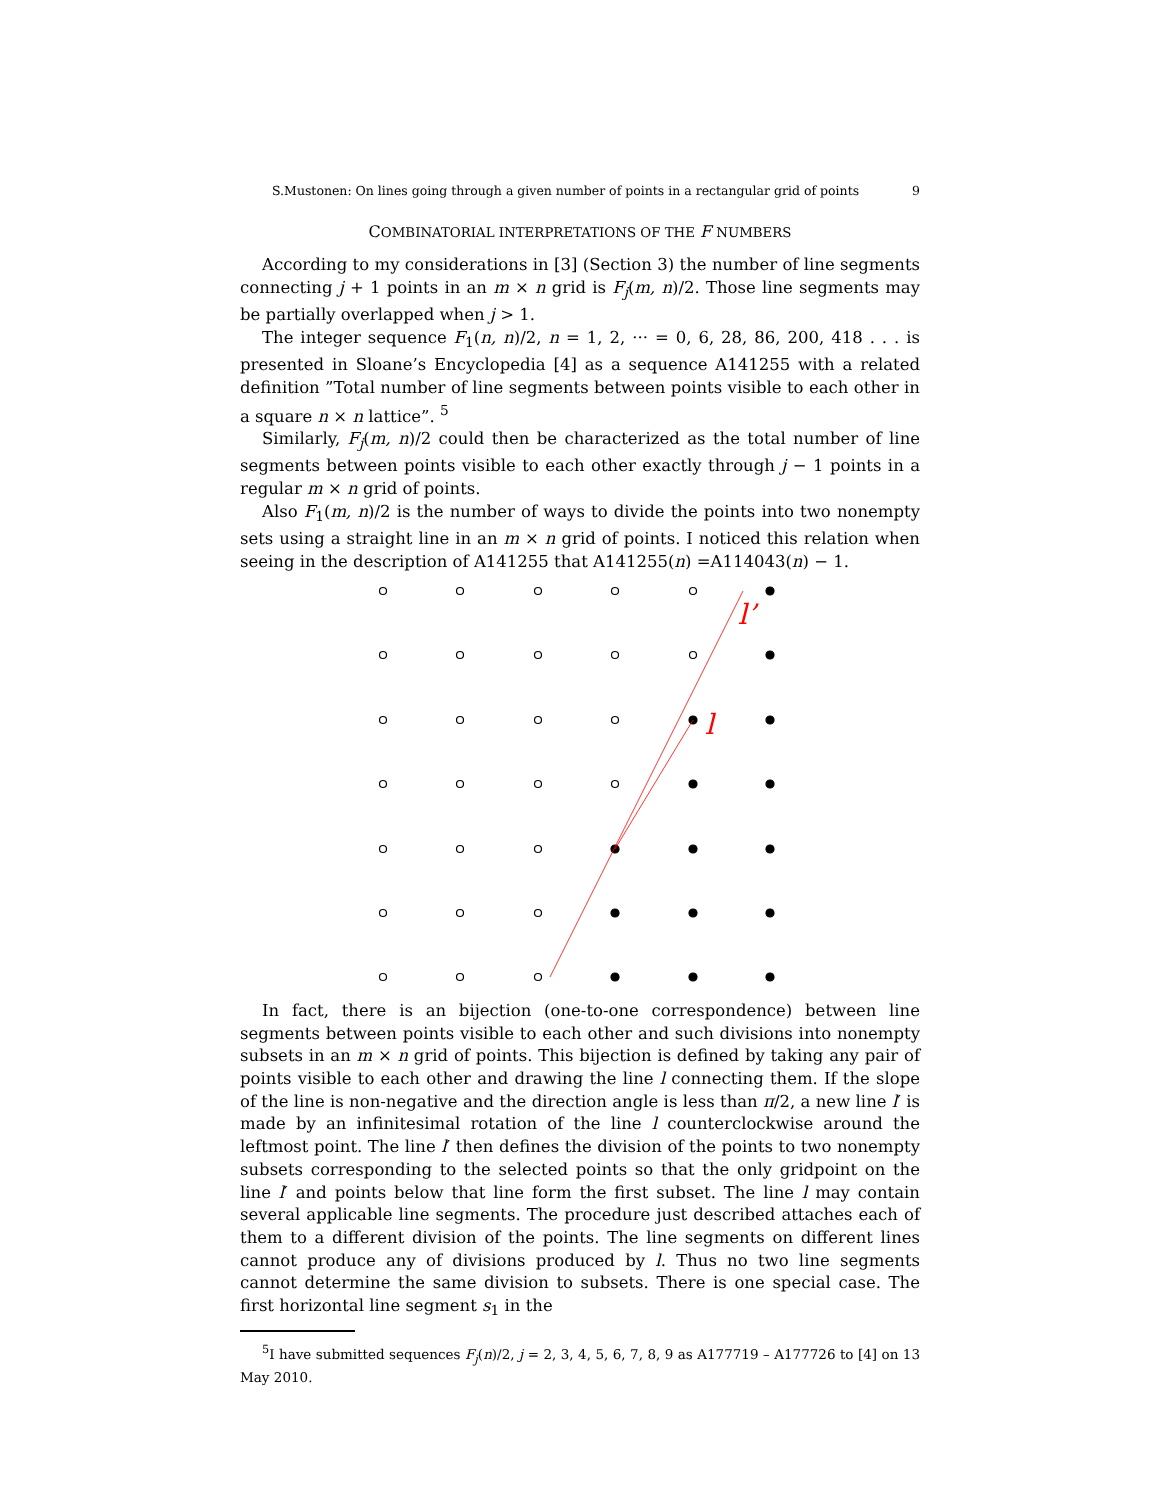S.Mustonen: On lines going through a given number of points in a rectangular grid of points 9
COMBINATORIAL INTERPRETATIONS OF THE F NUMBERS
According to my considerations in [3] (Section 3) the number of line segments connecting j + 1 points in an m × n grid is F<sub>j</sub>(m, n)/2. Those line segments may be partially overlapped when j > 1.
The integer sequence F<sub>1</sub>(n, n)/2, n = 1, 2, ··· = 0, 6, 28, 86, 200, 418 . . . is presented in Sloane’s Encyclopedia [4] as a sequence A141255 with a related definition ”Total number of line segments between points visible to each other in a square n × n lattice”. <sup>5</sup>
Similarly, F<sub>j</sub>(m, n)/2 could then be characterized as the total number of line segments between points visible to each other exactly through j − 1 points in a regular m × n grid of points.
Also F<sub>1</sub>(m, n)/2 is the number of ways to divide the points into two nonempty sets using a straight line in an m × n grid of points. I noticed this relation when seeing in the description of A141255 that A141255(n) =A114043(n) − 1.
l’
l
In fact, there is an bijection (one-to-one correspondence) between line segments between points visible to each other and such divisions into nonempty subsets in an m × n grid of points. This bijection is defined by taking any pair of points visible to each other and drawing the line l connecting them. If the slope of the line is non-negative and the direction angle is less than π/2, a new line l′ is made by an infinitesimal rotation of the line l counterclockwise around the leftmost point. The line l′ then defines the division of the points to two nonempty subsets corresponding to the selected points so that the only gridpoint on the line l′ and points below that line form the first subset. The line l may contain several applicable line segments. The procedure just described attaches each of them to a different division of the points. The line segments on different lines cannot produce any of divisions produced by l. Thus no two line segments cannot determine the same division to subsets. There is one special case. The first horizontal line segment s<sub>1</sub> in the
<sup>5</sup> I have submitted sequences F<sub>j</sub>(n)/2, j = 2, 3, 4, 5, 6, 7, 8, 9 as A177719 – A177726 to [4] on 13 May 2010.